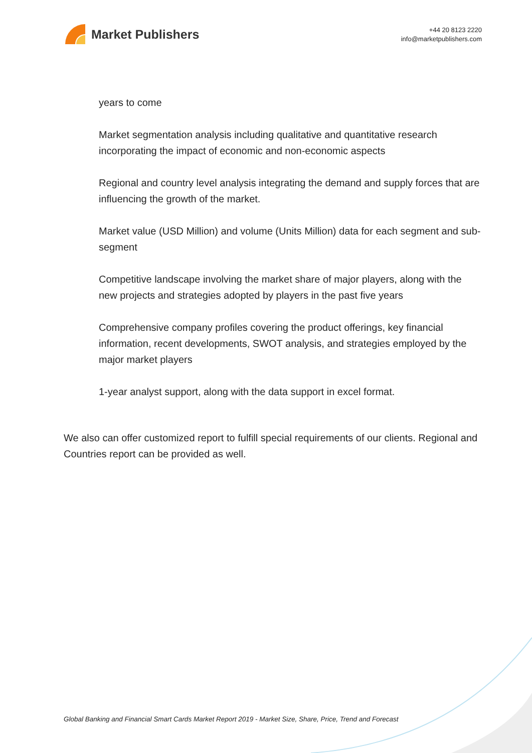Market Publishers
+44 20 8123 2220
info@marketpublishers.com
years to come
Market segmentation analysis including qualitative and quantitative research incorporating the impact of economic and non-economic aspects
Regional and country level analysis integrating the demand and supply forces that are influencing the growth of the market.
Market value (USD Million) and volume (Units Million) data for each segment and sub-segment
Competitive landscape involving the market share of major players, along with the new projects and strategies adopted by players in the past five years
Comprehensive company profiles covering the product offerings, key financial information, recent developments, SWOT analysis, and strategies employed by the major market players
1-year analyst support, along with the data support in excel format.
We also can offer customized report to fulfill special requirements of our clients. Regional and Countries report can be provided as well.
Global Banking and Financial Smart Cards Market Report 2019 - Market Size, Share, Price, Trend and Forecast